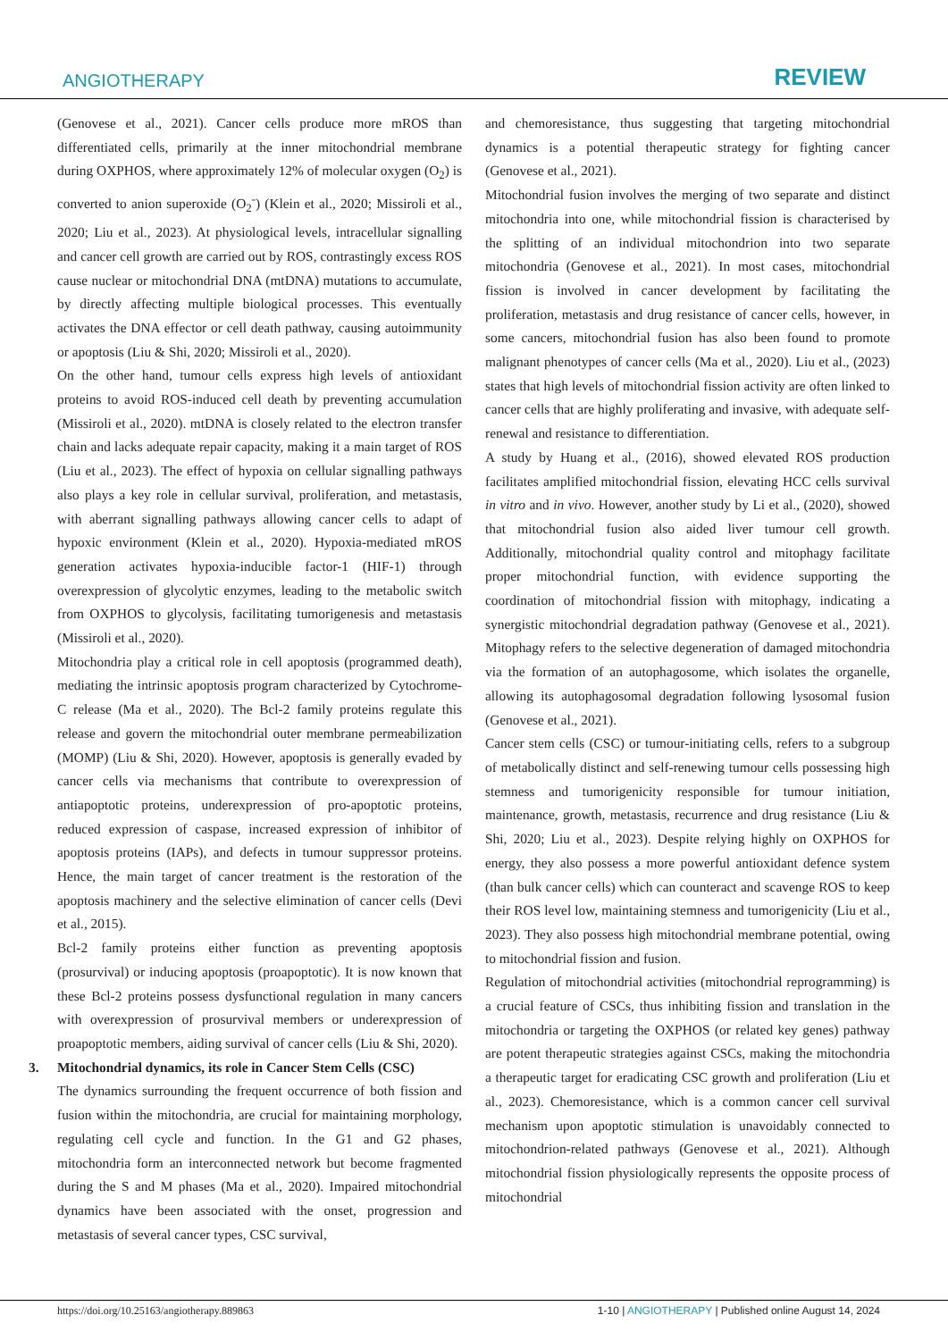ANGIOTHERAPY
REVIEW
(Genovese et al., 2021). Cancer cells produce more mROS than differentiated cells, primarily at the inner mitochondrial membrane during OXPHOS, where approximately 12% of molecular oxygen (O<sub>2</sub>) is converted to anion superoxide (O<sub>2</sub><sup>-</sup>) (Klein et al., 2020; Missiroli et al., 2020; Liu et al., 2023). At physiological levels, intracellular signalling and cancer cell growth are carried out by ROS, contrastingly excess ROS cause nuclear or mitochondrial DNA (mtDNA) mutations to accumulate, by directly affecting multiple biological processes. This eventually activates the DNA effector or cell death pathway, causing autoimmunity or apoptosis (Liu & Shi, 2020; Missiroli et al., 2020).
On the other hand, tumour cells express high levels of antioxidant proteins to avoid ROS-induced cell death by preventing accumulation (Missiroli et al., 2020). mtDNA is closely related to the electron transfer chain and lacks adequate repair capacity, making it a main target of ROS (Liu et al., 2023). The effect of hypoxia on cellular signalling pathways also plays a key role in cellular survival, proliferation, and metastasis, with aberrant signalling pathways allowing cancer cells to adapt of hypoxic environment (Klein et al., 2020). Hypoxia-mediated mROS generation activates hypoxia-inducible factor-1 (HIF-1) through overexpression of glycolytic enzymes, leading to the metabolic switch from OXPHOS to glycolysis, facilitating tumorigenesis and metastasis (Missiroli et al., 2020).
Mitochondria play a critical role in cell apoptosis (programmed death), mediating the intrinsic apoptosis program characterized by Cytochrome-C release (Ma et al., 2020). The Bcl-2 family proteins regulate this release and govern the mitochondrial outer membrane permeabilization (MOMP) (Liu & Shi, 2020). However, apoptosis is generally evaded by cancer cells via mechanisms that contribute to overexpression of antiapoptotic proteins, underexpression of pro-apoptotic proteins, reduced expression of caspase, increased expression of inhibitor of apoptosis proteins (IAPs), and defects in tumour suppressor proteins. Hence, the main target of cancer treatment is the restoration of the apoptosis machinery and the selective elimination of cancer cells (Devi et al., 2015).
Bcl-2 family proteins either function as preventing apoptosis (prosurvival) or inducing apoptosis (proapoptotic). It is now known that these Bcl-2 proteins possess dysfunctional regulation in many cancers with overexpression of prosurvival members or underexpression of proapoptotic members, aiding survival of cancer cells (Liu & Shi, 2020).
3. Mitochondrial dynamics, its role in Cancer Stem Cells (CSC)
The dynamics surrounding the frequent occurrence of both fission and fusion within the mitochondria, are crucial for maintaining morphology, regulating cell cycle and function. In the G1 and G2 phases, mitochondria form an interconnected network but become fragmented during the S and M phases (Ma et al., 2020). Impaired mitochondrial dynamics have been associated with the onset, progression and metastasis of several cancer types, CSC survival,
and chemoresistance, thus suggesting that targeting mitochondrial dynamics is a potential therapeutic strategy for fighting cancer (Genovese et al., 2021).
Mitochondrial fusion involves the merging of two separate and distinct mitochondria into one, while mitochondrial fission is characterised by the splitting of an individual mitochondrion into two separate mitochondria (Genovese et al., 2021). In most cases, mitochondrial fission is involved in cancer development by facilitating the proliferation, metastasis and drug resistance of cancer cells, however, in some cancers, mitochondrial fusion has also been found to promote malignant phenotypes of cancer cells (Ma et al., 2020). Liu et al., (2023) states that high levels of mitochondrial fission activity are often linked to cancer cells that are highly proliferating and invasive, with adequate self-renewal and resistance to differentiation.
A study by Huang et al., (2016), showed elevated ROS production facilitates amplified mitochondrial fission, elevating HCC cells survival in vitro and in vivo. However, another study by Li et al., (2020), showed that mitochondrial fusion also aided liver tumour cell growth. Additionally, mitochondrial quality control and mitophagy facilitate proper mitochondrial function, with evidence supporting the coordination of mitochondrial fission with mitophagy, indicating a synergistic mitochondrial degradation pathway (Genovese et al., 2021). Mitophagy refers to the selective degeneration of damaged mitochondria via the formation of an autophagosome, which isolates the organelle, allowing its autophagosomal degradation following lysosomal fusion (Genovese et al., 2021).
Cancer stem cells (CSC) or tumour-initiating cells, refers to a subgroup of metabolically distinct and self-renewing tumour cells possessing high stemness and tumorigenicity responsible for tumour initiation, maintenance, growth, metastasis, recurrence and drug resistance (Liu & Shi, 2020; Liu et al., 2023). Despite relying highly on OXPHOS for energy, they also possess a more powerful antioxidant defence system (than bulk cancer cells) which can counteract and scavenge ROS to keep their ROS level low, maintaining stemness and tumorigenicity (Liu et al., 2023). They also possess high mitochondrial membrane potential, owing to mitochondrial fission and fusion.
Regulation of mitochondrial activities (mitochondrial reprogramming) is a crucial feature of CSCs, thus inhibiting fission and translation in the mitochondria or targeting the OXPHOS (or related key genes) pathway are potent therapeutic strategies against CSCs, making the mitochondria a therapeutic target for eradicating CSC growth and proliferation (Liu et al., 2023). Chemoresistance, which is a common cancer cell survival mechanism upon apoptotic stimulation is unavoidably connected to mitochondrion-related pathways (Genovese et al., 2021). Although mitochondrial fission physiologically represents the opposite process of mitochondrial
https://doi.org/10.25163/angiotherapy.889863 1-10 | ANGIOTHERAPY | Published online August 14, 2024